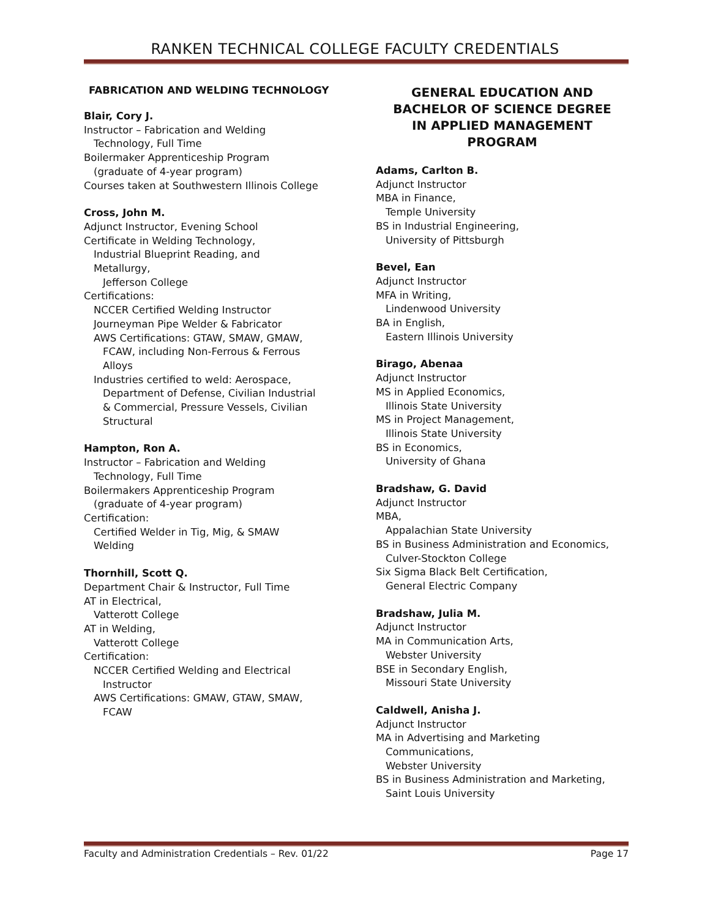RANKEN TECHNICAL COLLEGE FACULTY CREDENTIALS
FABRICATION AND WELDING TECHNOLOGY
Blair, Cory J.
Instructor – Fabrication and Welding
Technology, Full Time
Boilermaker Apprenticeship Program
(graduate of 4-year program)
Courses taken at Southwestern Illinois College
Cross, John M.
Adjunct Instructor, Evening School
Certificate in Welding Technology,
Industrial Blueprint Reading, and
Metallurgy,
Jefferson College
Certifications:
NCCER Certified Welding Instructor
Journeyman Pipe Welder & Fabricator
AWS Certifications: GTAW, SMAW, GMAW,
FCAW, including Non-Ferrous & Ferrous
Alloys
Industries certified to weld: Aerospace,
Department of Defense, Civilian Industrial
& Commercial, Pressure Vessels, Civilian
Structural
Hampton, Ron A.
Instructor – Fabrication and Welding
Technology, Full Time
Boilermakers Apprenticeship Program
(graduate of 4-year program)
Certification:
Certified Welder in Tig, Mig, & SMAW
Welding
Thornhill, Scott Q.
Department Chair & Instructor, Full Time
AT in Electrical,
Vatterott College
AT in Welding,
Vatterott College
Certification:
NCCER Certified Welding and Electrical
Instructor
AWS Certifications: GMAW, GTAW, SMAW,
FCAW
GENERAL EDUCATION AND
BACHELOR OF SCIENCE DEGREE
IN APPLIED MANAGEMENT PROGRAM
Adams, Carlton B.
Adjunct Instructor
MBA in Finance,
Temple University
BS in Industrial Engineering,
University of Pittsburgh
Bevel, Ean
Adjunct Instructor
MFA in Writing,
Lindenwood University
BA in English,
Eastern Illinois University
Birago, Abenaa
Adjunct Instructor
MS in Applied Economics,
Illinois State University
MS in Project Management,
Illinois State University
BS in Economics,
University of Ghana
Bradshaw, G. David
Adjunct Instructor
MBA,
Appalachian State University
BS in Business Administration and Economics,
Culver-Stockton College
Six Sigma Black Belt Certification,
General Electric Company
Bradshaw, Julia M.
Adjunct Instructor
MA in Communication Arts,
Webster University
BSE in Secondary English,
Missouri State University
Caldwell, Anisha J.
Adjunct Instructor
MA in Advertising and Marketing
Communications,
Webster University
BS in Business Administration and Marketing,
Saint Louis University
Faculty and Administration Credentials – Rev. 01/22 Page 17